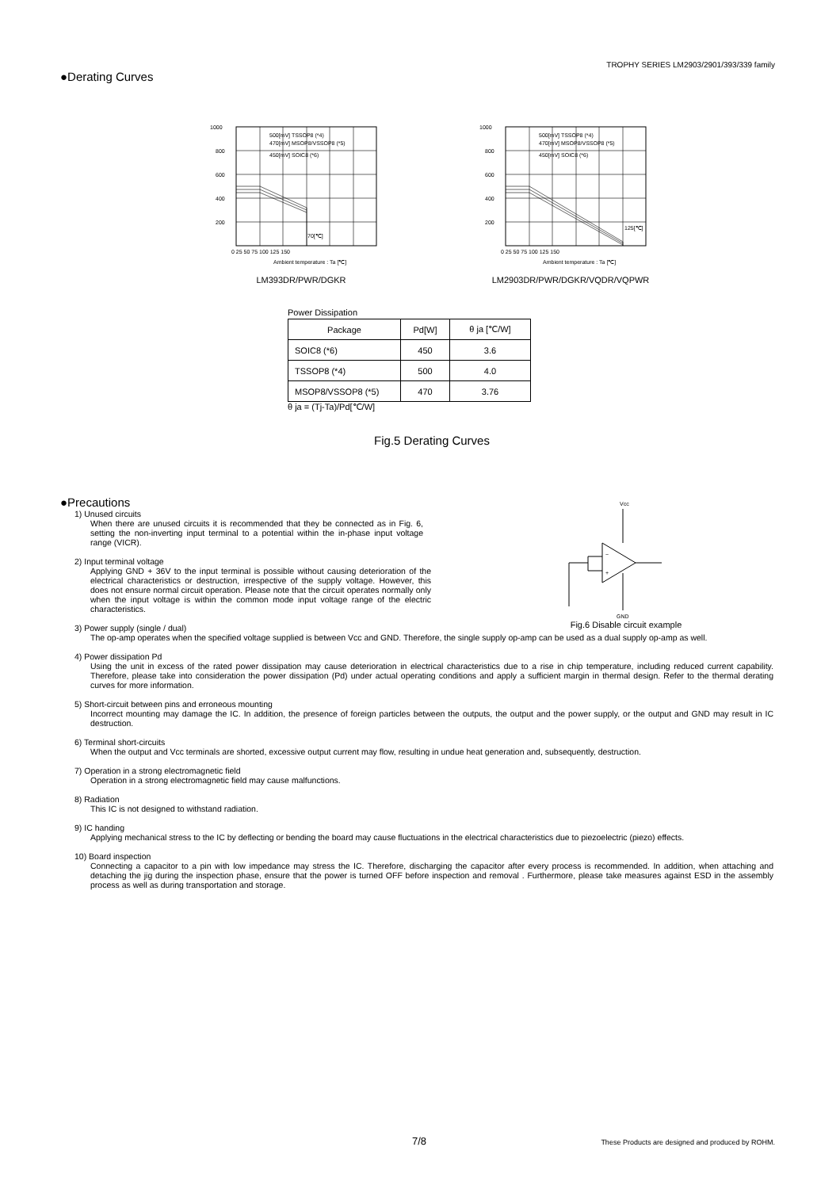TROPHY SERIES LM2903/2901/393/339 family
●Derating Curves
1000
800
600
400
200
0 25 50 75 100 125 150
Ambient temperature : Ta [℃]
500[mV] TSSOP8 (*4)
470[mV] MSOP8/VSSOP8 (*5)
450[mV] SOIC8 (*6)
70[℃]
LM393DR/PWR/DGKR
1000
800
600
400
200
0 25 50 75 100 125 150
Ambient temperature : Ta [℃]
500[mV] TSSOP8 (*4)
470[mV] MSOP8/VSSOP8 (*5)
450[mV] SOIC8 (*6)
125[℃]
LM2903DR/PWR/DGKR/VQDR/VQPWR
Power Dissipation
| Package | Pd[W] | θ ja [℃/W] |
| --- | --- | --- |
| SOIC8 (*6) | 450 | 3.6 |
| TSSOP8 (*4) | 500 | 4.0 |
| MSOP8/VSSOP8 (*5) | 470 | 3.76 |
θ ja = (Tj-Ta)/Pd[℃/W]
Fig.5 Derating Curves
Vcc
−
+
GND
Fig.6 Disable circuit example
●Precautions
1) Unused circuits
When there are unused circuits it is recommended that they be connected as in Fig. 6, setting the non-inverting input terminal to a potential within the in-phase input voltage range (VICR).
2) Input terminal voltage
Applying GND + 36V to the input terminal is possible without causing deterioration of the electrical characteristics or destruction, irrespective of the supply voltage. However, this does not ensure normal circuit operation. Please note that the circuit operates normally only when the input voltage is within the common mode input voltage range of the electric characteristics.
3) Power supply (single / dual)
The op-amp operates when the specified voltage supplied is between Vcc and GND. Therefore, the single supply op-amp can be used as a dual supply op-amp as well.
4) Power dissipation Pd
Using the unit in excess of the rated power dissipation may cause deterioration in electrical characteristics due to a rise in chip temperature, including reduced current capability. Therefore, please take into consideration the power dissipation (Pd) under actual operating conditions and apply a sufficient margin in thermal design. Refer to the thermal derating curves for more information.
5) Short-circuit between pins and erroneous mounting
Incorrect mounting may damage the IC. In addition, the presence of foreign particles between the outputs, the output and the power supply, or the output and GND may result in IC destruction.
6) Terminal short-circuits
When the output and Vcc terminals are shorted, excessive output current may flow, resulting in undue heat generation and, subsequently, destruction.
7) Operation in a strong electromagnetic field
Operation in a strong electromagnetic field may cause malfunctions.
8) Radiation
This IC is not designed to withstand radiation.
9) IC handing
Applying mechanical stress to the IC by deflecting or bending the board may cause fluctuations in the electrical characteristics due to piezoelectric (piezo) effects.
10) Board inspection
Connecting a capacitor to a pin with low impedance may stress the IC. Therefore, discharging the capacitor after every process is recommended. In addition, when attaching and detaching the jig during the inspection phase, ensure that the power is turned OFF before inspection and removal . Furthermore, please take measures against ESD in the assembly process as well as during transportation and storage.
7/8 These Products are designed and produced by ROHM.